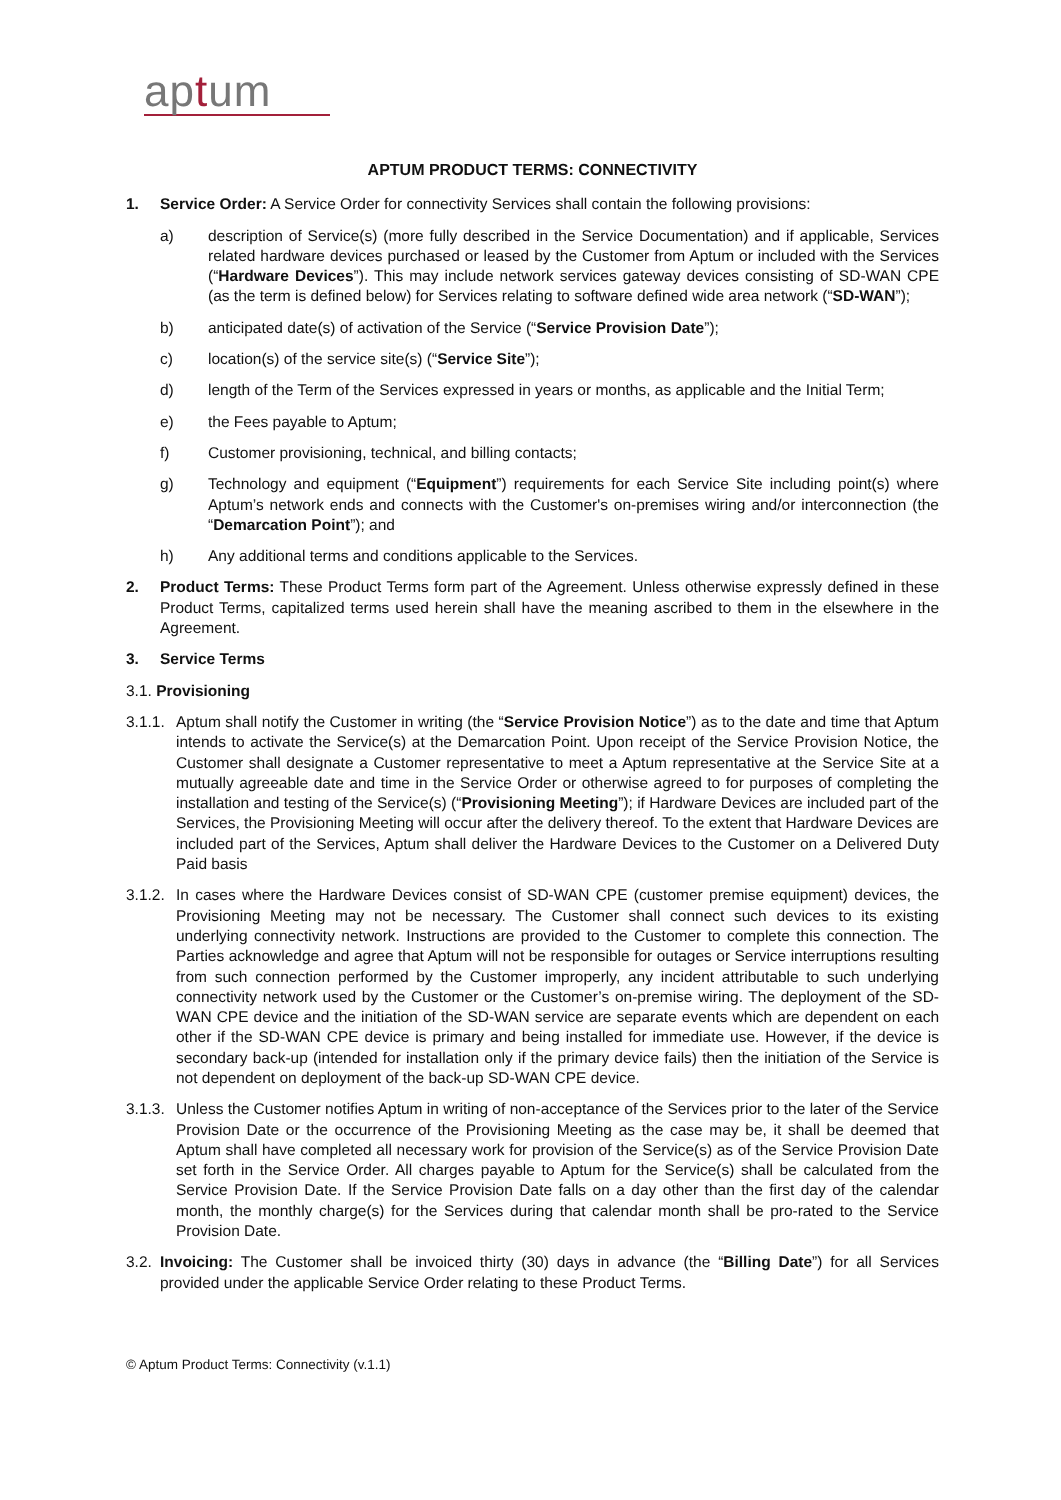aptum
APTUM PRODUCT TERMS: CONNECTIVITY
1. Service Order: A Service Order for connectivity Services shall contain the following provisions:
a) description of Service(s) (more fully described in the Service Documentation) and if applicable, Services related hardware devices purchased or leased by the Customer from Aptum or included with the Services (“Hardware Devices”). This may include network services gateway devices consisting of SD-WAN CPE (as the term is defined below) for Services relating to software defined wide area network (“SD-WAN”);
b) anticipated date(s) of activation of the Service (“Service Provision Date”);
c) location(s) of the service site(s) (“Service Site”);
d) length of the Term of the Services expressed in years or months, as applicable and the Initial Term;
e) the Fees payable to Aptum;
f) Customer provisioning, technical, and billing contacts;
g) Technology and equipment (“Equipment”) requirements for each Service Site including point(s) where Aptum’s network ends and connects with the Customer's on-premises wiring and/or interconnection (the “Demarcation Point”); and
h) Any additional terms and conditions applicable to the Services.
2. Product Terms: These Product Terms form part of the Agreement. Unless otherwise expressly defined in these Product Terms, capitalized terms used herein shall have the meaning ascribed to them in the elsewhere in the Agreement.
3. Service Terms
3.1. Provisioning
3.1.1.
Aptum shall notify the Customer in writing (the “Service Provision Notice”) as to the date and time that Aptum intends to activate the Service(s) at the Demarcation Point. Upon receipt of the Service Provision Notice, the Customer shall designate a Customer representative to meet a Aptum representative at the Service Site at a mutually agreeable date and time in the Service Order or otherwise agreed to for purposes of completing the installation and testing of the Service(s) (“Provisioning Meeting”); if Hardware Devices are included part of the Services, the Provisioning Meeting will occur after the delivery thereof. To the extent that Hardware Devices are included part of the Services, Aptum shall deliver the Hardware Devices to the Customer on a Delivered Duty Paid basis
3.1.2.
In cases where the Hardware Devices consist of SD-WAN CPE (customer premise equipment) devices, the Provisioning Meeting may not be necessary. The Customer shall connect such devices to its existing underlying connectivity network. Instructions are provided to the Customer to complete this connection. The Parties acknowledge and agree that Aptum will not be responsible for outages or Service interruptions resulting from such connection performed by the Customer improperly, any incident attributable to such underlying connectivity network used by the Customer or the Customer’s on-premise wiring. The deployment of the SD-WAN CPE device and the initiation of the SD-WAN service are separate events which are dependent on each other if the SD-WAN CPE device is primary and being installed for immediate use. However, if the device is secondary back-up (intended for installation only if the primary device fails) then the initiation of the Service is not dependent on deployment of the back-up SD-WAN CPE device.
3.1.3.
Unless the Customer notifies Aptum in writing of non-acceptance of the Services prior to the later of the Service Provision Date or the occurrence of the Provisioning Meeting as the case may be, it shall be deemed that Aptum shall have completed all necessary work for provision of the Service(s) as of the Service Provision Date set forth in the Service Order. All charges payable to Aptum for the Service(s) shall be calculated from the Service Provision Date. If the Service Provision Date falls on a day other than the first day of the calendar month, the monthly charge(s) for the Services during that calendar month shall be pro-rated to the Service Provision Date.
3.2.
Invoicing: The Customer shall be invoiced thirty (30) days in advance (the “Billing Date”) for all Services provided under the applicable Service Order relating to these Product Terms.
© Aptum Product Terms: Connectivity (v.1.1)